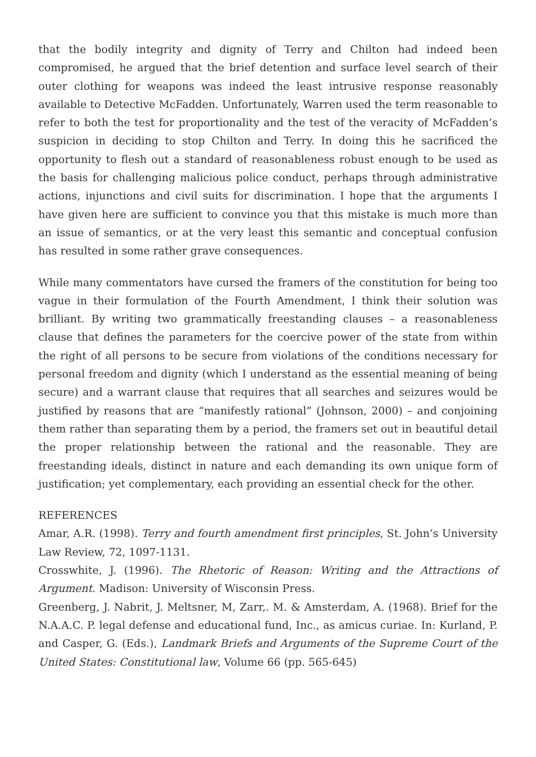that the bodily integrity and dignity of Terry and Chilton had indeed been compromised, he argued that the brief detention and surface level search of their outer clothing for weapons was indeed the least intrusive response reasonably available to Detective McFadden. Unfortunately, Warren used the term reasonable to refer to both the test for proportionality and the test of the veracity of McFadden’s suspicion in deciding to stop Chilton and Terry. In doing this he sacrificed the opportunity to flesh out a standard of reasonableness robust enough to be used as the basis for challenging malicious police conduct, perhaps through administrative actions, injunctions and civil suits for discrimination. I hope that the arguments I have given here are sufficient to convince you that this mistake is much more than an issue of semantics, or at the very least this semantic and conceptual confusion has resulted in some rather grave consequences.
While many commentators have cursed the framers of the constitution for being too vague in their formulation of the Fourth Amendment, I think their solution was brilliant. By writing two grammatically freestanding clauses – a reasonableness clause that defines the parameters for the coercive power of the state from within the right of all persons to be secure from violations of the conditions necessary for personal freedom and dignity (which I understand as the essential meaning of being secure) and a warrant clause that requires that all searches and seizures would be justified by reasons that are “manifestly rational” (Johnson, 2000) – and conjoining them rather than separating them by a period, the framers set out in beautiful detail the proper relationship between the rational and the reasonable. They are freestanding ideals, distinct in nature and each demanding its own unique form of justification; yet complementary, each providing an essential check for the other.
REFERENCES
Amar, A.R. (1998). Terry and fourth amendment first principles, St. John’s University Law Review, 72, 1097-1131.
Crosswhite, J. (1996). The Rhetoric of Reason: Writing and the Attractions of Argument. Madison: University of Wisconsin Press.
Greenberg, J. Nabrit, J. Meltsner, M, Zarr,. M. & Amsterdam, A. (1968). Brief for the N.A.A.C. P. legal defense and educational fund, Inc., as amicus curiae. In: Kurland, P. and Casper, G. (Eds.), Landmark Briefs and Arguments of the Supreme Court of the United States: Constitutional law, Volume 66 (pp. 565-645)